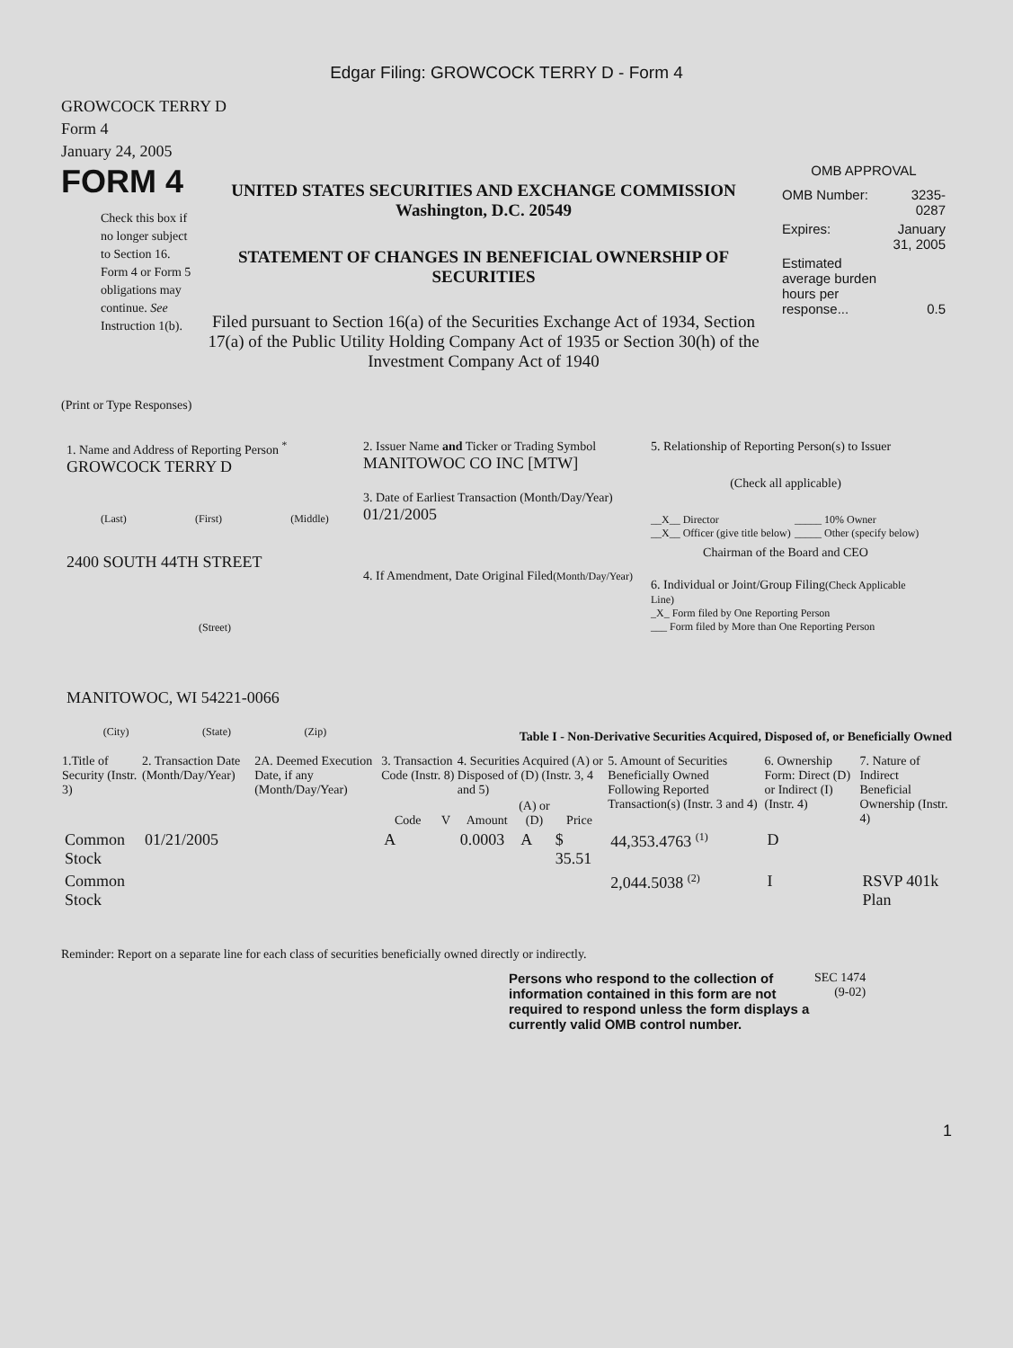Edgar Filing: GROWCOCK TERRY D - Form 4
GROWCOCK TERRY D
Form 4
January 24, 2005
FORM 4
Check this box if no longer subject to Section 16. Form 4 or Form 5 obligations may continue. See Instruction 1(b).
UNITED STATES SECURITIES AND EXCHANGE COMMISSION
Washington, D.C. 20549
STATEMENT OF CHANGES IN BENEFICIAL OWNERSHIP OF SECURITIES
Filed pursuant to Section 16(a) of the Securities Exchange Act of 1934, Section 17(a) of the Public Utility Holding Company Act of 1935 or Section 30(h) of the Investment Company Act of 1940
OMB APPROVAL
| OMB Number: | 3235-0287 |
| Expires: | January 31, 2005 |
| Estimated average burden hours per response... | 0.5 |
(Print or Type Responses)
1. Name and Address of Reporting Person <sup>*</sup>
GROWCOCK TERRY D
(Last) (First) (Middle)
2400 SOUTH 44TH STREET
(Street)
MANITOWOC, WI 54221-0066
(City) (State) (Zip)
2. Issuer Name and Ticker or Trading Symbol
MANITOWOC CO INC [MTW]
3. Date of Earliest Transaction (Month/Day/Year)
01/21/2005
4. If Amendment, Date Original Filed(Month/Day/Year)
5. Relationship of Reporting Person(s) to Issuer
(Check all applicable)
__X__ Director
__X__ Officer (give title below)
_____ 10% Owner
_____ Other (specify below)
Chairman of the Board and CEO
6. Individual or Joint/Group Filing(Check Applicable Line)
_X_ Form filed by One Reporting Person
___ Form filed by More than One Reporting Person
Table I - Non-Derivative Securities Acquired, Disposed of, or Beneficially Owned
| 1.Title of Security (Instr. 3) | 2. Transaction Date (Month/Day/Year) | 2A. Deemed Execution Date, if any (Month/Day/Year) | 3. Transaction Code (Instr. 8) | | 4. Securities Acquired (A) or Disposed of (D) (Instr. 3, 4 and 5) | | | 5. Amount of Securities Beneficially Owned Following Reported Transaction(s) (Instr. 3 and 4) | 6. Ownership Form: Direct (D) or Indirect (I) (Instr. 4) | 7. Nature of Indirect Beneficial Ownership (Instr. 4) |
| --- | --- | --- | --- | --- | --- | --- | --- | --- | --- | --- |
| | | | Code | V | Amount | (A) or (D) | Price | | | |
| Common Stock | 01/21/2005 | | A | | 0.0003 | A | $ 35.51 | 44,353.4763 <sup>(1)</sup> | D | |
| Common Stock | | | | | | | | 2,044.5038 <sup>(2)</sup> | I | RSVP 401k Plan |
Reminder: Report on a separate line for each class of securities beneficially owned directly or indirectly.
Persons who respond to the collection of information contained in this form are not required to respond unless the form displays a currently valid OMB control number.
SEC 1474
(9-02)
1